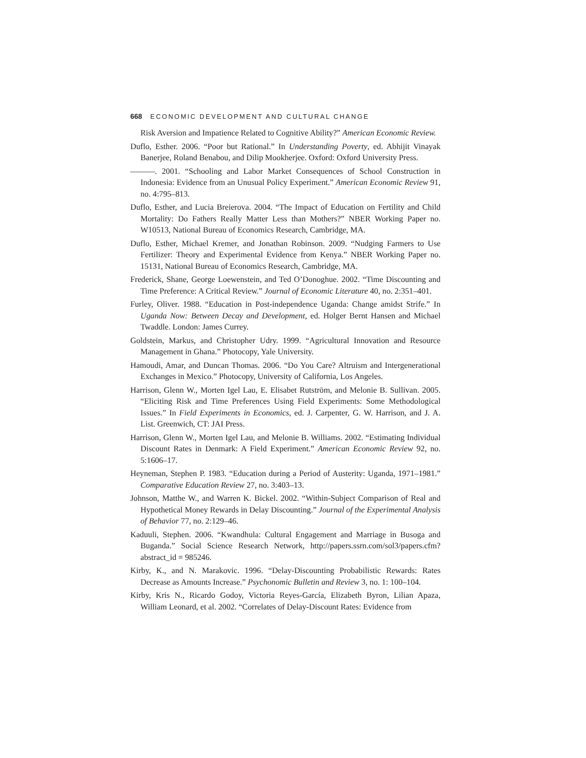668 ECONOMIC DEVELOPMENT AND CULTURAL CHANGE
Risk Aversion and Impatience Related to Cognitive Ability?” American Economic Review.
Duflo, Esther. 2006. “Poor but Rational.” In Understanding Poverty, ed. Abhijit Vinayak Banerjee, Roland Benabou, and Dilip Mookherjee. Oxford: Oxford University Press.
———. 2001. “Schooling and Labor Market Consequences of School Construction in Indonesia: Evidence from an Unusual Policy Experiment.” American Economic Review 91, no. 4:795–813.
Duflo, Esther, and Lucia Breierova. 2004. “The Impact of Education on Fertility and Child Mortality: Do Fathers Really Matter Less than Mothers?” NBER Working Paper no. W10513, National Bureau of Economics Research, Cambridge, MA.
Duflo, Esther, Michael Kremer, and Jonathan Robinson. 2009. “Nudging Farmers to Use Fertilizer: Theory and Experimental Evidence from Kenya.” NBER Working Paper no. 15131, National Bureau of Economics Research, Cambridge, MA.
Frederick, Shane, George Loewenstein, and Ted O’Donoghue. 2002. “Time Discounting and Time Preference: A Critical Review.” Journal of Economic Literature 40, no. 2:351–401.
Furley, Oliver. 1988. “Education in Post-independence Uganda: Change amidst Strife.” In Uganda Now: Between Decay and Development, ed. Holger Bernt Hansen and Michael Twaddle. London: James Currey.
Goldstein, Markus, and Christopher Udry. 1999. “Agricultural Innovation and Resource Management in Ghana.” Photocopy, Yale University.
Hamoudi, Amar, and Duncan Thomas. 2006. “Do You Care? Altruism and Intergenerational Exchanges in Mexico.” Photocopy, University of California, Los Angeles.
Harrison, Glenn W., Morten Igel Lau, E. Elisabet Rutström, and Melonie B. Sullivan. 2005. “Eliciting Risk and Time Preferences Using Field Experiments: Some Methodological Issues.” In Field Experiments in Economics, ed. J. Carpenter, G. W. Harrison, and J. A. List. Greenwich, CT: JAI Press.
Harrison, Glenn W., Morten Igel Lau, and Melonie B. Williams. 2002. “Estimating Individual Discount Rates in Denmark: A Field Experiment.” American Economic Review 92, no. 5:1606–17.
Heyneman, Stephen P. 1983. “Education during a Period of Austerity: Uganda, 1971–1981.” Comparative Education Review 27, no. 3:403–13.
Johnson, Matthe W., and Warren K. Bickel. 2002. “Within-Subject Comparison of Real and Hypothetical Money Rewards in Delay Discounting.” Journal of the Experimental Analysis of Behavior 77, no. 2:129–46.
Kaduuli, Stephen. 2006. “Kwandhula: Cultural Engagement and Marriage in Busoga and Buganda.” Social Science Research Network, http://papers.ssrn.com/sol3/papers.cfm?abstract_id = 985246.
Kirby, K., and N. Marakovic. 1996. “Delay-Discounting Probabilistic Rewards: Rates Decrease as Amounts Increase.” Psychonomic Bulletin and Review 3, no. 1: 100–104.
Kirby, Kris N., Ricardo Godoy, Victoria Reyes-García, Elizabeth Byron, Lilian Apaza, William Leonard, et al. 2002. “Correlates of Delay-Discount Rates: Evidence from